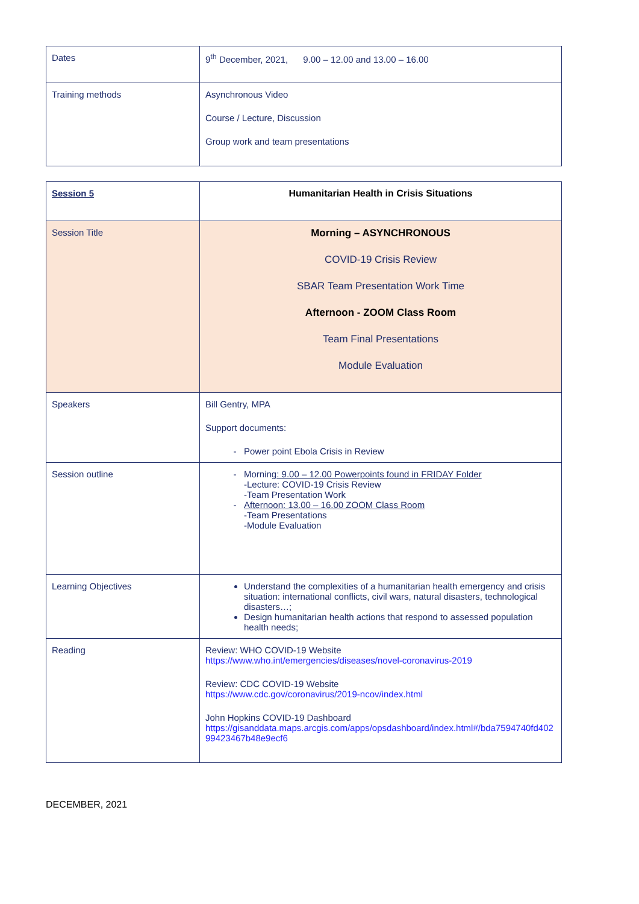| Dates | 9<sup>th</sup> December, 2021, 9.00 – 12.00 and 13.00 – 16.00 |
| Training methods | Asynchronous Video Course / Lecture, Discussion Group work and team presentations |
| Session 5 | Humanitarian Health in Crisis Situations |
| Session Title | Morning – ASYNCHRONOUS COVID-19 Crisis Review SBAR Team Presentation Work Time Afternoon - ZOOM Class Room Team Final Presentations Module Evaluation |
| Speakers | Bill Gentry, MPA Support documents: Power point Ebola Crisis in Review |
| Session outline | Morning : 9.00 – 12.00 Powerpoints found in FRIDAY Folder -Lecture: COVID-19 Crisis Review -Team Presentation Work Afternoon: 13.00 – 16.00 ZOOM Class Room -Team Presentations -Module Evaluation |
| Learning Objectives | Understand the complexities of a humanitarian health emergency and crisis situation: international conflicts, civil wars, natural disasters, technological disasters…; Design humanitarian health actions that respond to assessed population health needs; |
| Reading | Review: WHO COVID-19 Website https://www.who.int/emergencies/diseases/novel-coronavirus-2019 Review: CDC COVID-19 Website https://www.cdc.gov/coronavirus/2019-ncov/index.html John Hopkins COVID-19 Dashboard https://gisanddata.maps.arcgis.com/apps/opsdashboard/index.html#/bda7594740fd40299423467b48e9ecf6 |
DECEMBER, 2021